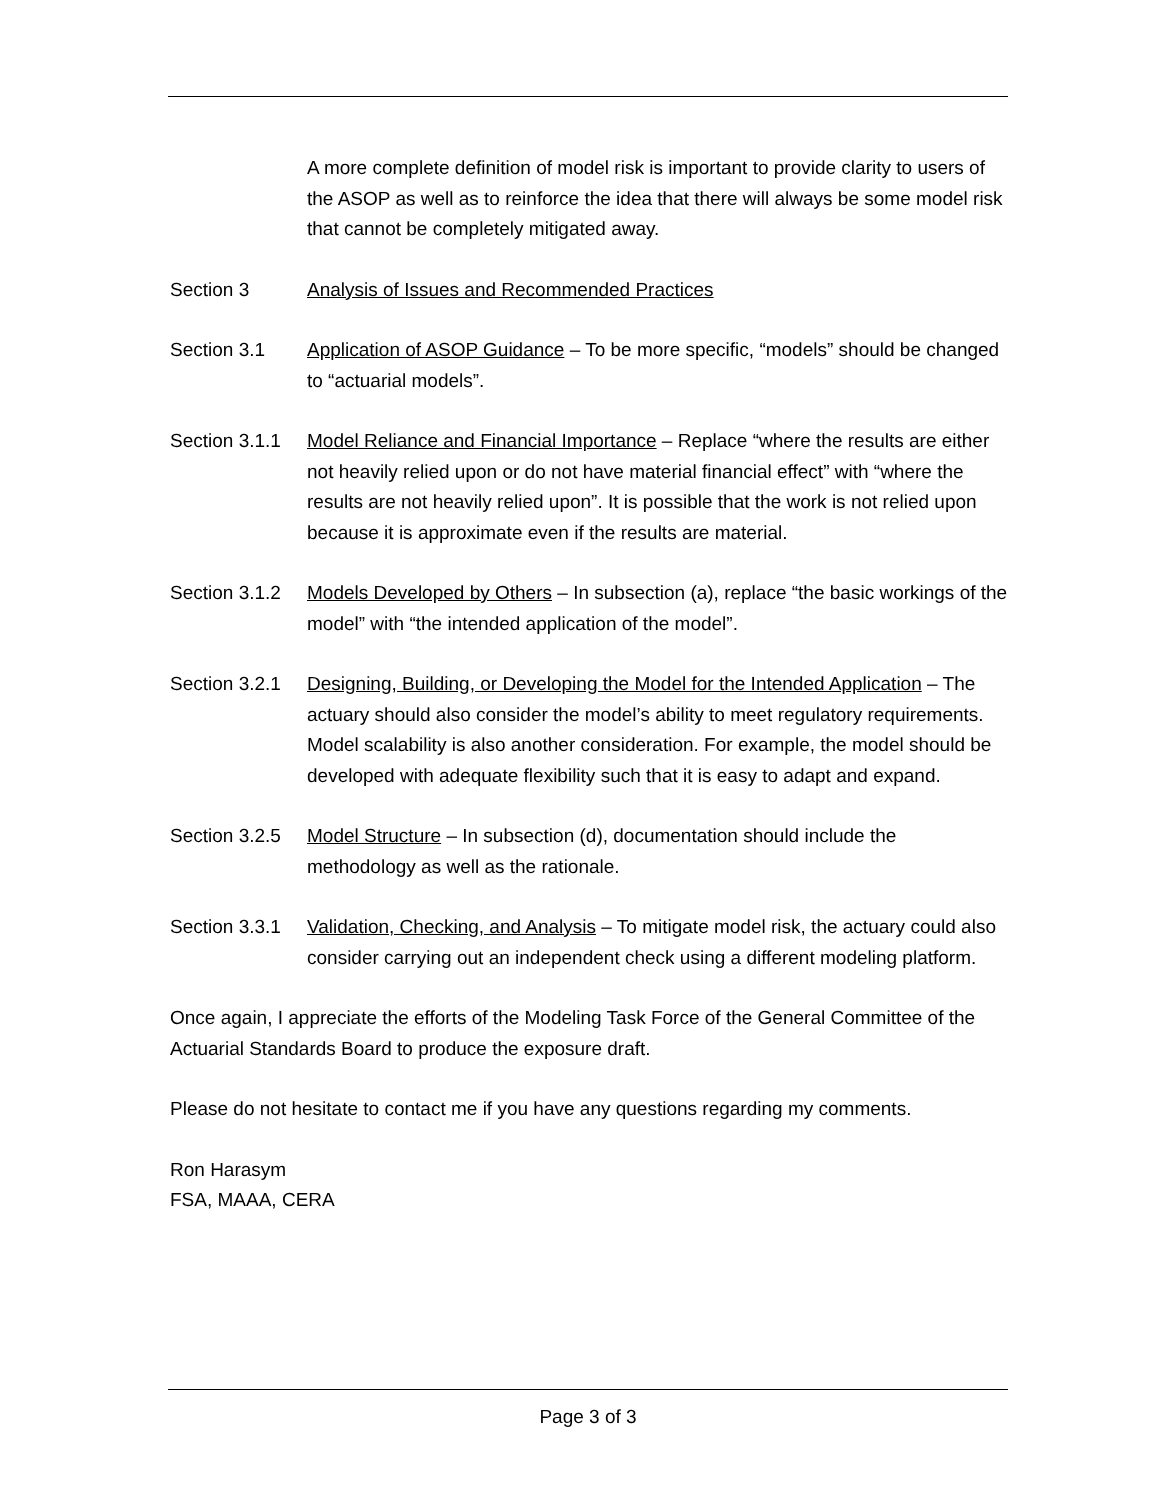A more complete definition of model risk is important to provide clarity to users of the ASOP as well as to reinforce the idea that there will always be some model risk that cannot be completely mitigated away.
Section 3 Analysis of Issues and Recommended Practices
Section 3.1 Application of ASOP Guidance – To be more specific, “models” should be changed to “actuarial models”.
Section 3.1.1
Model Reliance and Financial Importance – Replace “where the results are either not heavily relied upon or do not have material financial effect” with “where the results are not heavily relied upon”. It is possible that the work is not relied upon because it is approximate even if the results are material.
Section 3.1.2
Models Developed by Others – In subsection (a), replace “the basic workings of the model” with “the intended application of the model”.
Section 3.2.1
Designing, Building, or Developing the Model for the Intended Application – The actuary should also consider the model’s ability to meet regulatory requirements. Model scalability is also another consideration. For example, the model should be developed with adequate flexibility such that it is easy to adapt and expand.
Section 3.2.5
Model Structure – In subsection (d), documentation should include the methodology as well as the rationale.
Section 3.3.1
Validation, Checking, and Analysis – To mitigate model risk, the actuary could also consider carrying out an independent check using a different modeling platform.
Once again, I appreciate the efforts of the Modeling Task Force of the General Committee of the Actuarial Standards Board to produce the exposure draft.
Please do not hesitate to contact me if you have any questions regarding my comments.
Ron Harasym
FSA, MAAA, CERA
Page 3 of 3